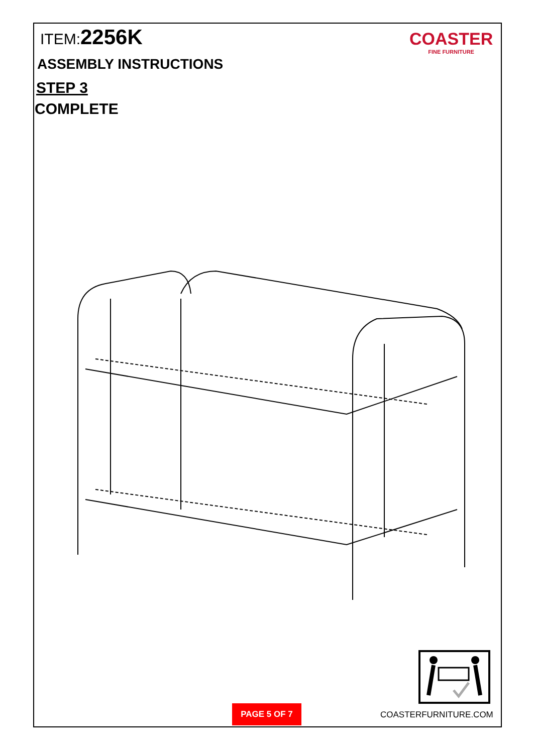ITEM:2256K
ASSEMBLY INSTRUCTIONS
STEP 3
COMPLETE
COASTER
FINE FURNITURE
PAGE 5 OF 7
COASTERFURNITURE.COM